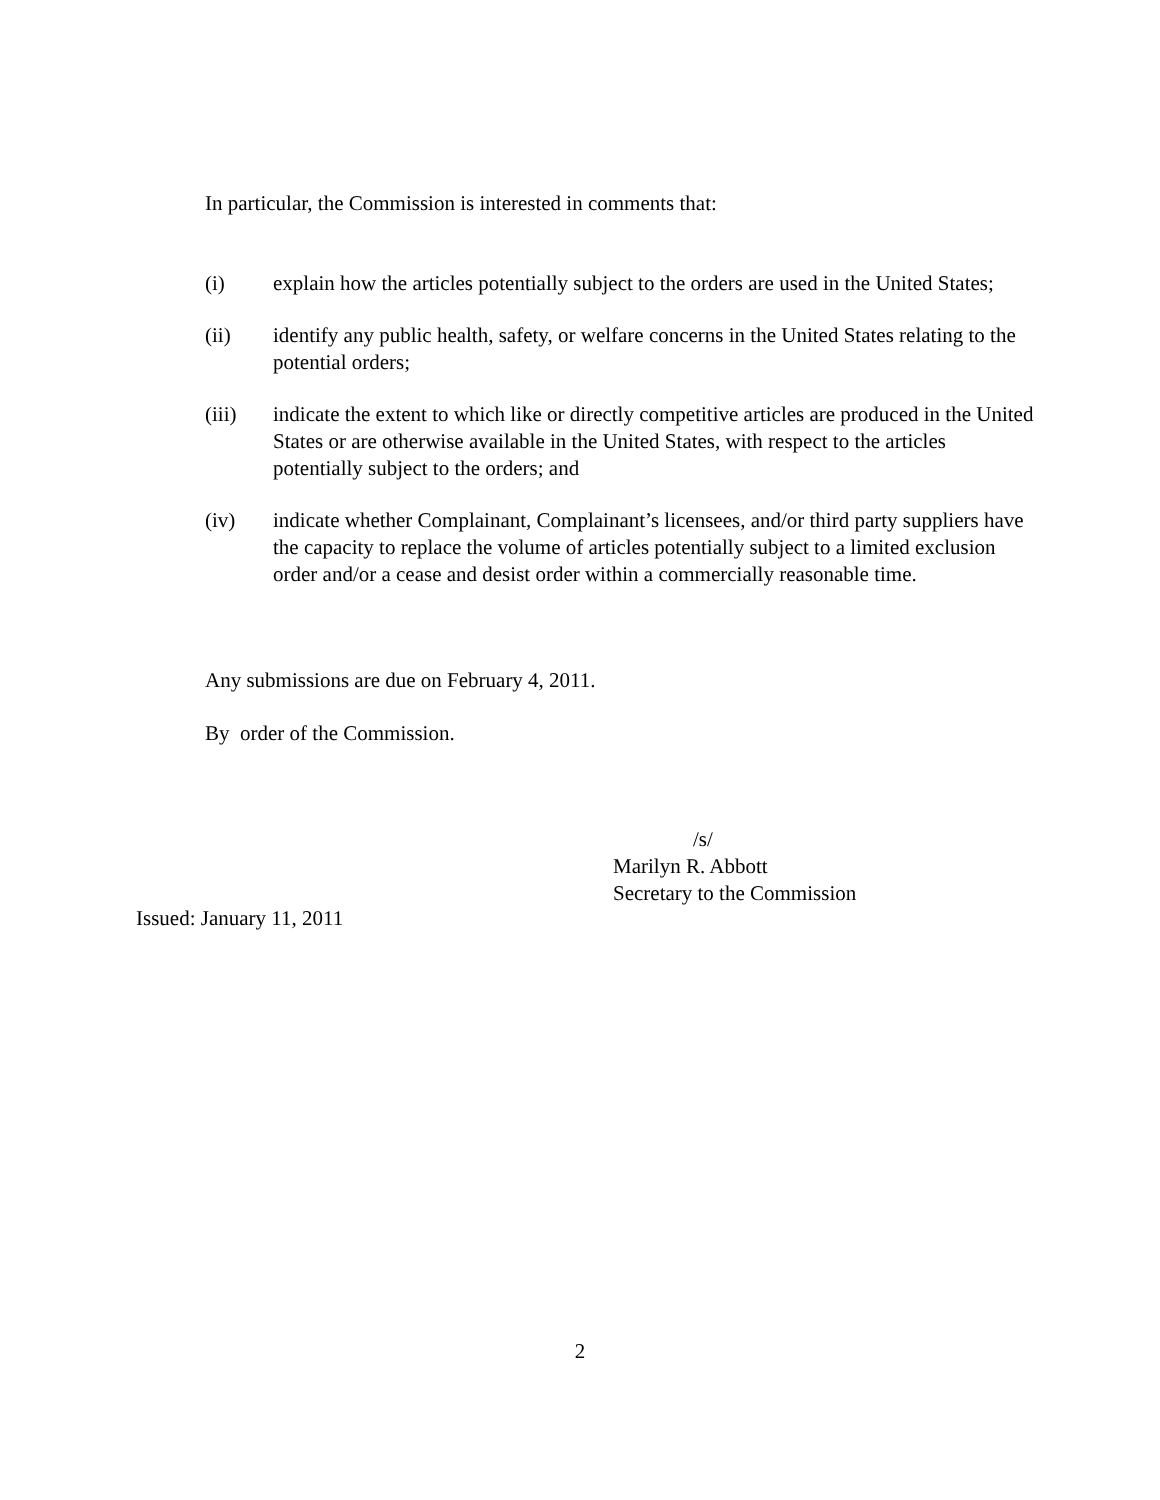In particular, the Commission is interested in comments that:
(i) explain how the articles potentially subject to the orders are used in the United States;
(ii) identify any public health, safety, or welfare concerns in the United States relating to the potential orders;
(iii) indicate the extent to which like or directly competitive articles are produced in the United States or are otherwise available in the United States, with respect to the articles potentially subject to the orders; and
(iv) indicate whether Complainant, Complainant’s licensees, and/or third party suppliers have the capacity to replace the volume of articles potentially subject to a limited exclusion order and/or a cease and desist order within a commercially reasonable time.
Any submissions are due on February 4, 2011.
By order of the Commission.
/s/
Marilyn R. Abbott
Secretary to the Commission
Issued: January 11, 2011
2